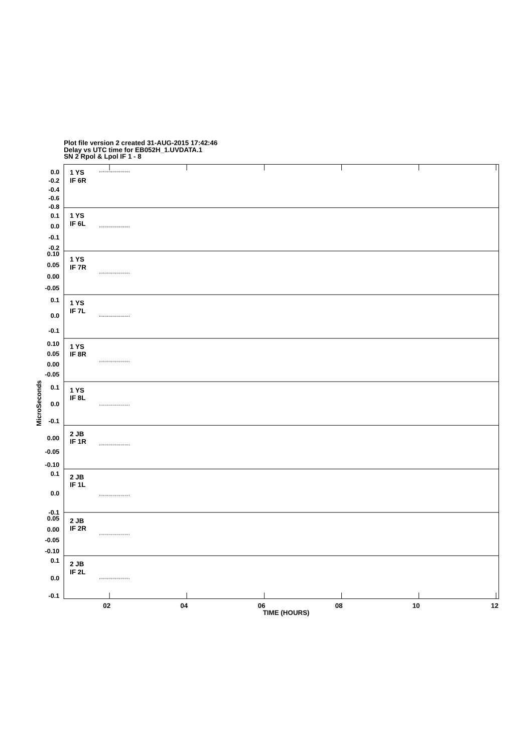Plot file version 2 created 31-AUG-2015 17:42:46
Delay vs UTC time for EB052H_1.UVDATA.1
SN 2 Rpol & Lpol IF 1 - 8
MicroSeconds
0.0
-0.2
-0.4
-0.6
-0.8
0.1
0.0
-0.1
-0.2
0.10
0.05
0.00
-0.05
0.1
0.0
-0.1
0.10
0.05
0.00
-0.05
0.1
0.0
-0.1
0.00
-0.05
-0.10
0.1
0.0
-0.1
0.05
0.00
-0.05
-0.10
0.1
0.0
-0.1
1 YS
IF 6R
1 YS
IF 6L
1 YS
IF 7R
1 YS
IF 7L
1 YS
IF 8R
1 YS
IF 8L
2 JB
IF 1R
2 JB
IF 1L
2 JB
IF 2R
2 JB
IF 2L
02
04
06
08
10
12
TIME (HOURS)